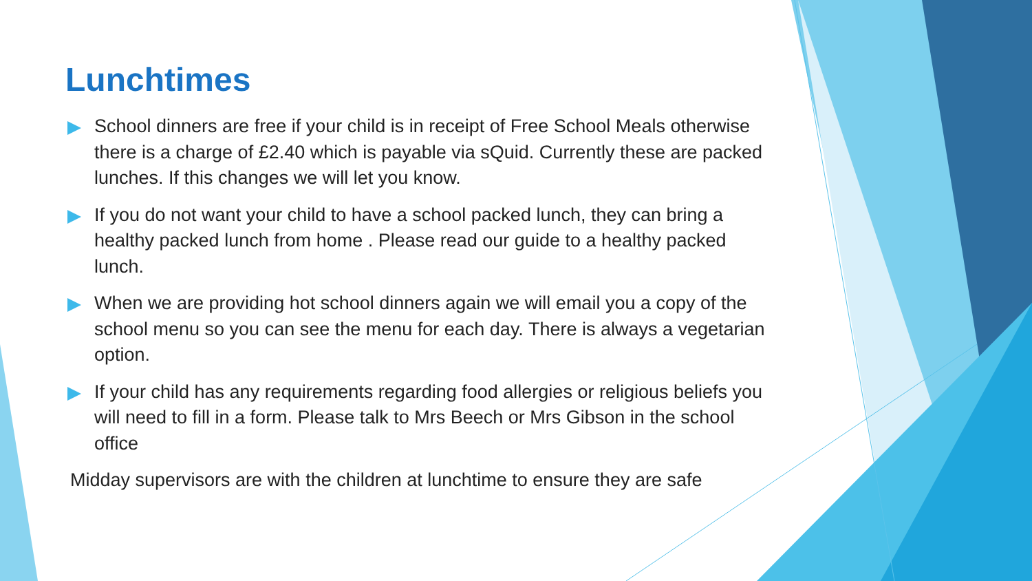Lunchtimes
School dinners are free if your child is in receipt of Free School Meals otherwise there is a charge of £2.40 which is payable via sQuid. Currently these are packed lunches. If this changes we will let you know.
If you do not want your child to have a school packed lunch, they can bring a healthy packed lunch from home . Please read our guide to a healthy packed lunch.
When we are providing hot school dinners again we will email you a copy of the school menu so you can see the menu for each day. There is always a vegetarian option.
If your child has any requirements regarding food allergies or religious beliefs you will need to fill in a form. Please talk to Mrs Beech or Mrs Gibson in the school office
Midday supervisors are with the children at lunchtime to ensure they are safe